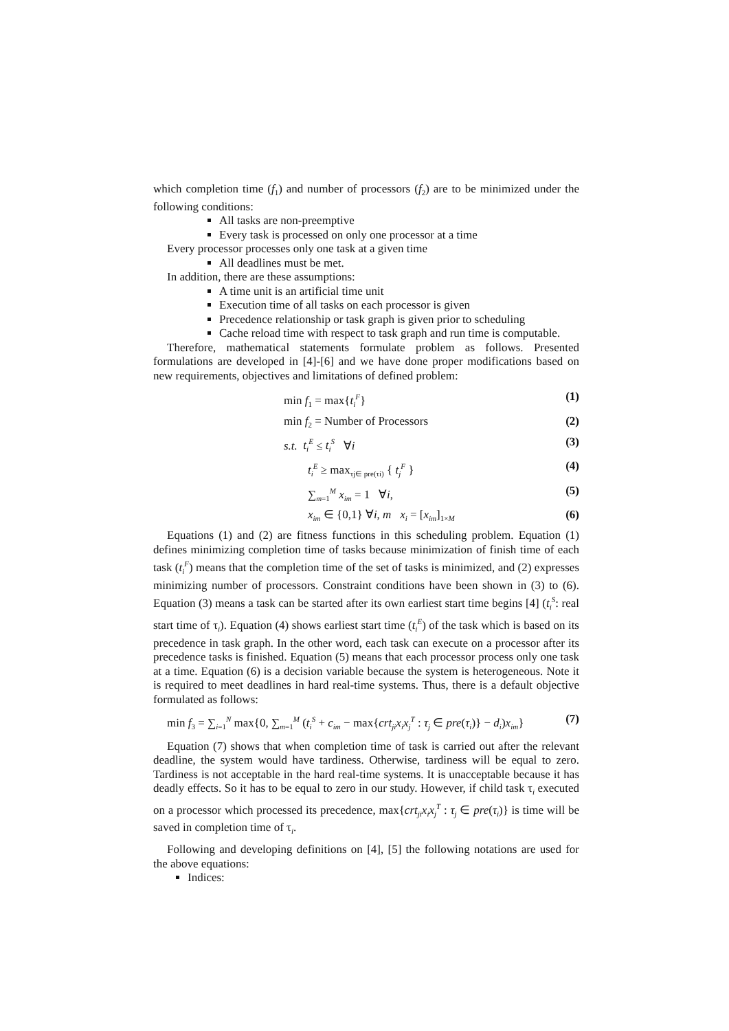which completion time (f<sub>1</sub>) and number of processors (f<sub>2</sub>) are to be minimized under the following conditions:
All tasks are non-preemptive
Every task is processed on only one processor at a time
Every processor processes only one task at a given time
All deadlines must be met.
In addition, there are these assumptions:
A time unit is an artificial time unit
Execution time of all tasks on each processor is given
Precedence relationship or task graph is given prior to scheduling
Cache reload time with respect to task graph and run time is computable.
Therefore, mathematical statements formulate problem as follows. Presented formulations are developed in [4]-[6] and we have done proper modifications based on new requirements, objectives and limitations of defined problem:
min f<sub>1</sub> = max{t<sub>i</sub><sup>F</sup>} (1)
min f<sub>2</sub> = Number of Processors (2)
s.t. t<sub>i</sub><sup>E</sup> ≤ t<sub>i</sub><sup>S</sup> ∀i (3)
t<sub>i</sub><sup>E</sup> ≥ max<sub>τj∈ pre(τi)</sub> { t<sub>j</sub><sup>F</sup> } (4)
∑<sub>m=1</sub><sup>M</sup> x<sub>im</sub> = 1 ∀i, (5)
x<sub>im</sub> ∈ {0,1} ∀i, m x<sub>i</sub> = [x<sub>im</sub>]<sub>1×M</sub> (6)
Equations (1) and (2) are fitness functions in this scheduling problem. Equation (1) defines minimizing completion time of tasks because minimization of finish time of each task (t<sub>i</sub><sup>F</sup>) means that the completion time of the set of tasks is minimized, and (2) expresses minimizing number of processors. Constraint conditions have been shown in (3) to (6). Equation (3) means a task can be started after its own earliest start time begins [4] (t<sub>i</sub><sup>S</sup>: real start time of τ<sub>i</sub>). Equation (4) shows earliest start time (t<sub>i</sub><sup>E</sup>) of the task which is based on its precedence in task graph. In the other word, each task can execute on a processor after its precedence tasks is finished. Equation (5) means that each processor process only one task at a time. Equation (6) is a decision variable because the system is heterogeneous. Note it is required to meet deadlines in hard real-time systems. Thus, there is a default objective formulated as follows:
min f<sub>3</sub> = ∑<sub>i=1</sub><sup>N</sup> max{0, ∑<sub>m=1</sub><sup>M</sup> (t<sub>i</sub><sup>S</sup> + c<sub>im</sub> − max{crt<sub>ji</sub>x<sub>i</sub>x<sub>j</sub><sup>T</sup> : τ<sub>j</sub> ∈ pre(τ<sub>i</sub>)} − d<sub>i</sub>)x<sub>im</sub>} (7)
Equation (7) shows that when completion time of task is carried out after the relevant deadline, the system would have tardiness. Otherwise, tardiness will be equal to zero. Tardiness is not acceptable in the hard real-time systems. It is unacceptable because it has deadly effects. So it has to be equal to zero in our study. However, if child task τ<sub>i</sub> executed on a processor which processed its precedence, max{crt<sub>ji</sub>x<sub>i</sub>x<sub>j</sub><sup>T</sup> : τ<sub>j</sub> ∈ pre(τ<sub>i</sub>)} is time will be saved in completion time of τ<sub>i</sub>.
Following and developing definitions on [4], [5] the following notations are used for the above equations:
Indices: